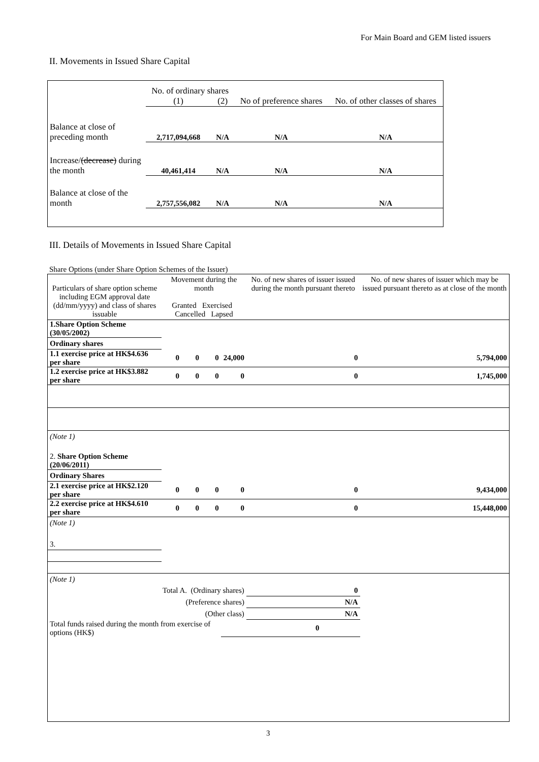For Main Board and GEM listed issuers
II. Movements in Issued Share Capital
| | No. of ordinary shares | | No of preference shares | No. of other classes of shares |
| | (1) | (2) | | |
| Balance at close of preceding month | 2,717,094,668 | N/A | N/A | N/A |
| Increase/ (decrease) during the month | 40,461,414 | N/A | N/A | N/A |
| Balance at close of the month | 2,757,556,082 | N/A | N/A | N/A |
III. Details of Movements in Issued Share Capital
Share Options (under Share Option Schemes of the Issuer)
| Particulars of share option scheme including EGM approval date (dd/mm/yyyy) and class of shares issuable | Movement during the month Granted Exercised Cancelled Lapsed | | | | No. of new shares of issuer issued during the month pursuant thereto | No. of new shares of issuer which may be issued pursuant thereto as at close of the month |
| --- | --- | --- | --- | --- | --- | --- |
| 1.Share Option Scheme (30/05/2002) | | | | | | |
| Ordinary shares | | | | | | |
| 1.1 exercise price at HK$4.636 per share | 0 | 0 | 0 | 24,000 | 0 | 5,794,000 |
| 1.2 exercise price at HK$3.882 per share | 0 | 0 | 0 | 0 | 0 | 1,745,000 |
| (Note 1) | | | | | | |
| 2. Share Option Scheme (20/06/2011) | | | | | | |
| Ordinary Shares | | | | | | |
| 2.1 exercise price at HK$2.120 per share | 0 | 0 | 0 | 0 | 0 | 9,434,000 |
| 2.2 exercise price at HK$4.610 per share | 0 | 0 | 0 | 0 | 0 | 15,448,000 |
| (Note 1) | | | | | | |
| 3. | | | | | | |
| (Note 1) | | | | | | |
| Total A. (Ordinary shares) | | | | | 0 | |
| (Preference shares) | | | | | N/A | |
| (Other class) | | | | | N/A | |
| Total funds raised during the month from exercise of options (HK$) | | | | 0 | | |
3